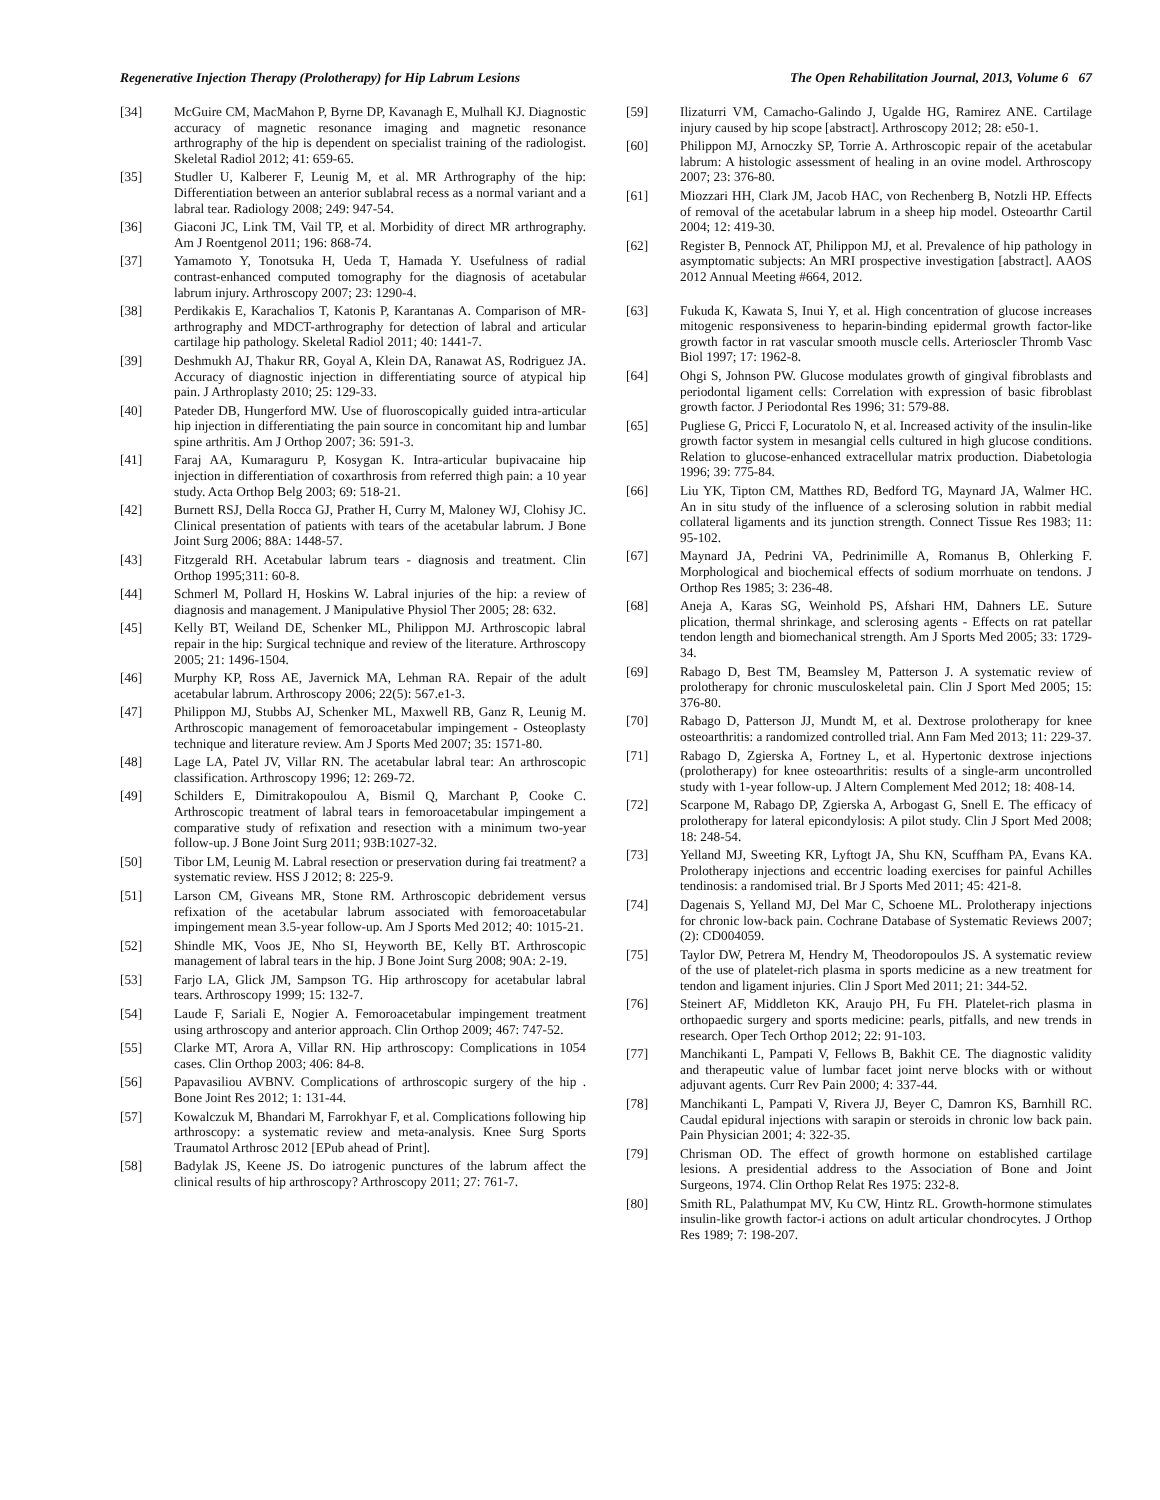Regenerative Injection Therapy (Prolotherapy) for Hip Labrum Lesions The Open Rehabilitation Journal, 2013, Volume 6 67
[34] McGuire CM, MacMahon P, Byrne DP, Kavanagh E, Mulhall KJ. Diagnostic accuracy of magnetic resonance imaging and magnetic resonance arthrography of the hip is dependent on specialist training of the radiologist. Skeletal Radiol 2012; 41: 659-65.
[35] Studler U, Kalberer F, Leunig M, et al. MR Arthrography of the hip: Differentiation between an anterior sublabral recess as a normal variant and a labral tear. Radiology 2008; 249: 947-54.
[36] Giaconi JC, Link TM, Vail TP, et al. Morbidity of direct MR arthrography. Am J Roentgenol 2011; 196: 868-74.
[37] Yamamoto Y, Tonotsuka H, Ueda T, Hamada Y. Usefulness of radial contrast-enhanced computed tomography for the diagnosis of acetabular labrum injury. Arthroscopy 2007; 23: 1290-4.
[38] Perdikakis E, Karachalios T, Katonis P, Karantanas A. Comparison of MR-arthrography and MDCT-arthrography for detection of labral and articular cartilage hip pathology. Skeletal Radiol 2011; 40: 1441-7.
[39] Deshmukh AJ, Thakur RR, Goyal A, Klein DA, Ranawat AS, Rodriguez JA. Accuracy of diagnostic injection in differentiating source of atypical hip pain. J Arthroplasty 2010; 25: 129-33.
[40] Pateder DB, Hungerford MW. Use of fluoroscopically guided intra-articular hip injection in differentiating the pain source in concomitant hip and lumbar spine arthritis. Am J Orthop 2007; 36: 591-3.
[41] Faraj AA, Kumaraguru P, Kosygan K. Intra-articular bupivacaine hip injection in differentiation of coxarthrosis from referred thigh pain: a 10 year study. Acta Orthop Belg 2003; 69: 518-21.
[42] Burnett RSJ, Della Rocca GJ, Prather H, Curry M, Maloney WJ, Clohisy JC. Clinical presentation of patients with tears of the acetabular labrum. J Bone Joint Surg 2006; 88A: 1448-57.
[43] Fitzgerald RH. Acetabular labrum tears - diagnosis and treatment. Clin Orthop 1995;311: 60-8.
[44] Schmerl M, Pollard H, Hoskins W. Labral injuries of the hip: a review of diagnosis and management. J Manipulative Physiol Ther 2005; 28: 632.
[45] Kelly BT, Weiland DE, Schenker ML, Philippon MJ. Arthroscopic labral repair in the hip: Surgical technique and review of the literature. Arthroscopy 2005; 21: 1496-1504.
[46] Murphy KP, Ross AE, Javernick MA, Lehman RA. Repair of the adult acetabular labrum. Arthroscopy 2006; 22(5): 567.e1-3.
[47] Philippon MJ, Stubbs AJ, Schenker ML, Maxwell RB, Ganz R, Leunig M. Arthroscopic management of femoroacetabular impingement - Osteoplasty technique and literature review. Am J Sports Med 2007; 35: 1571-80.
[48] Lage LA, Patel JV, Villar RN. The acetabular labral tear: An arthroscopic classification. Arthroscopy 1996; 12: 269-72.
[49] Schilders E, Dimitrakopoulou A, Bismil Q, Marchant P, Cooke C. Arthroscopic treatment of labral tears in femoroacetabular impingement a comparative study of refixation and resection with a minimum two-year follow-up. J Bone Joint Surg 2011; 93B:1027-32.
[50] Tibor LM, Leunig M. Labral resection or preservation during fai treatment? a systematic review. HSS J 2012; 8: 225-9.
[51] Larson CM, Giveans MR, Stone RM. Arthroscopic debridement versus refixation of the acetabular labrum associated with femoroacetabular impingement mean 3.5-year follow-up. Am J Sports Med 2012; 40: 1015-21.
[52] Shindle MK, Voos JE, Nho SI, Heyworth BE, Kelly BT. Arthroscopic management of labral tears in the hip. J Bone Joint Surg 2008; 90A: 2-19.
[53] Farjo LA, Glick JM, Sampson TG. Hip arthroscopy for acetabular labral tears. Arthroscopy 1999; 15: 132-7.
[54] Laude F, Sariali E, Nogier A. Femoroacetabular impingement treatment using arthroscopy and anterior approach. Clin Orthop 2009; 467: 747-52.
[55] Clarke MT, Arora A, Villar RN. Hip arthroscopy: Complications in 1054 cases. Clin Orthop 2003; 406: 84-8.
[56] Papavasiliou AVBNV. Complications of arthroscopic surgery of the hip . Bone Joint Res 2012; 1: 131-44.
[57] Kowalczuk M, Bhandari M, Farrokhyar F, et al. Complications following hip arthroscopy: a systematic review and meta-analysis. Knee Surg Sports Traumatol Arthrosc 2012 [EPub ahead of Print].
[58] Badylak JS, Keene JS. Do iatrogenic punctures of the labrum affect the clinical results of hip arthroscopy? Arthroscopy 2011; 27: 761-7.
[59] Ilizaturri VM, Camacho-Galindo J, Ugalde HG, Ramirez ANE. Cartilage injury caused by hip scope [abstract]. Arthroscopy 2012; 28: e50-1.
[60] Philippon MJ, Arnoczky SP, Torrie A. Arthroscopic repair of the acetabular labrum: A histologic assessment of healing in an ovine model. Arthroscopy 2007; 23: 376-80.
[61] Miozzari HH, Clark JM, Jacob HAC, von Rechenberg B, Notzli HP. Effects of removal of the acetabular labrum in a sheep hip model. Osteoarthr Cartil 2004; 12: 419-30.
[62] Register B, Pennock AT, Philippon MJ, et al. Prevalence of hip pathology in asymptomatic subjects: An MRI prospective investigation [abstract]. AAOS 2012 Annual Meeting #664, 2012.
[63] Fukuda K, Kawata S, Inui Y, et al. High concentration of glucose increases mitogenic responsiveness to heparin-binding epidermal growth factor-like growth factor in rat vascular smooth muscle cells. Arterioscler Thromb Vasc Biol 1997; 17: 1962-8.
[64] Ohgi S, Johnson PW. Glucose modulates growth of gingival fibroblasts and periodontal ligament cells: Correlation with expression of basic fibroblast growth factor. J Periodontal Res 1996; 31: 579-88.
[65] Pugliese G, Pricci F, Locuratolo N, et al. Increased activity of the insulin-like growth factor system in mesangial cells cultured in high glucose conditions. Relation to glucose-enhanced extracellular matrix production. Diabetologia 1996; 39: 775-84.
[66] Liu YK, Tipton CM, Matthes RD, Bedford TG, Maynard JA, Walmer HC. An in situ study of the influence of a sclerosing solution in rabbit medial collateral ligaments and its junction strength. Connect Tissue Res 1983; 11: 95-102.
[67] Maynard JA, Pedrini VA, Pedrinimille A, Romanus B, Ohlerking F. Morphological and biochemical effects of sodium morrhuate on tendons. J Orthop Res 1985; 3: 236-48.
[68] Aneja A, Karas SG, Weinhold PS, Afshari HM, Dahners LE. Suture plication, thermal shrinkage, and sclerosing agents - Effects on rat patellar tendon length and biomechanical strength. Am J Sports Med 2005; 33: 1729-34.
[69] Rabago D, Best TM, Beamsley M, Patterson J. A systematic review of prolotherapy for chronic musculoskeletal pain. Clin J Sport Med 2005; 15: 376-80.
[70] Rabago D, Patterson JJ, Mundt M, et al. Dextrose prolotherapy for knee osteoarthritis: a randomized controlled trial. Ann Fam Med 2013; 11: 229-37.
[71] Rabago D, Zgierska A, Fortney L, et al. Hypertonic dextrose injections (prolotherapy) for knee osteoarthritis: results of a single-arm uncontrolled study with 1-year follow-up. J Altern Complement Med 2012; 18: 408-14.
[72] Scarpone M, Rabago DP, Zgierska A, Arbogast G, Snell E. The efficacy of prolotherapy for lateral epicondylosis: A pilot study. Clin J Sport Med 2008; 18: 248-54.
[73] Yelland MJ, Sweeting KR, Lyftogt JA, Shu KN, Scuffham PA, Evans KA. Prolotherapy injections and eccentric loading exercises for painful Achilles tendinosis: a randomised trial. Br J Sports Med 2011; 45: 421-8.
[74] Dagenais S, Yelland MJ, Del Mar C, Schoene ML. Prolotherapy injections for chronic low-back pain. Cochrane Database of Systematic Reviews 2007; (2): CD004059.
[75] Taylor DW, Petrera M, Hendry M, Theodoropoulos JS. A systematic review of the use of platelet-rich plasma in sports medicine as a new treatment for tendon and ligament injuries. Clin J Sport Med 2011; 21: 344-52.
[76] Steinert AF, Middleton KK, Araujo PH, Fu FH. Platelet-rich plasma in orthopaedic surgery and sports medicine: pearls, pitfalls, and new trends in research. Oper Tech Orthop 2012; 22: 91-103.
[77] Manchikanti L, Pampati V, Fellows B, Bakhit CE. The diagnostic validity and therapeutic value of lumbar facet joint nerve blocks with or without adjuvant agents. Curr Rev Pain 2000; 4: 337-44.
[78] Manchikanti L, Pampati V, Rivera JJ, Beyer C, Damron KS, Barnhill RC. Caudal epidural injections with sarapin or steroids in chronic low back pain. Pain Physician 2001; 4: 322-35.
[79] Chrisman OD. The effect of growth hormone on established cartilage lesions. A presidential address to the Association of Bone and Joint Surgeons, 1974. Clin Orthop Relat Res 1975: 232-8.
[80] Smith RL, Palathumpat MV, Ku CW, Hintz RL. Growth-hormone stimulates insulin-like growth factor-i actions on adult articular chondrocytes. J Orthop Res 1989; 7: 198-207.